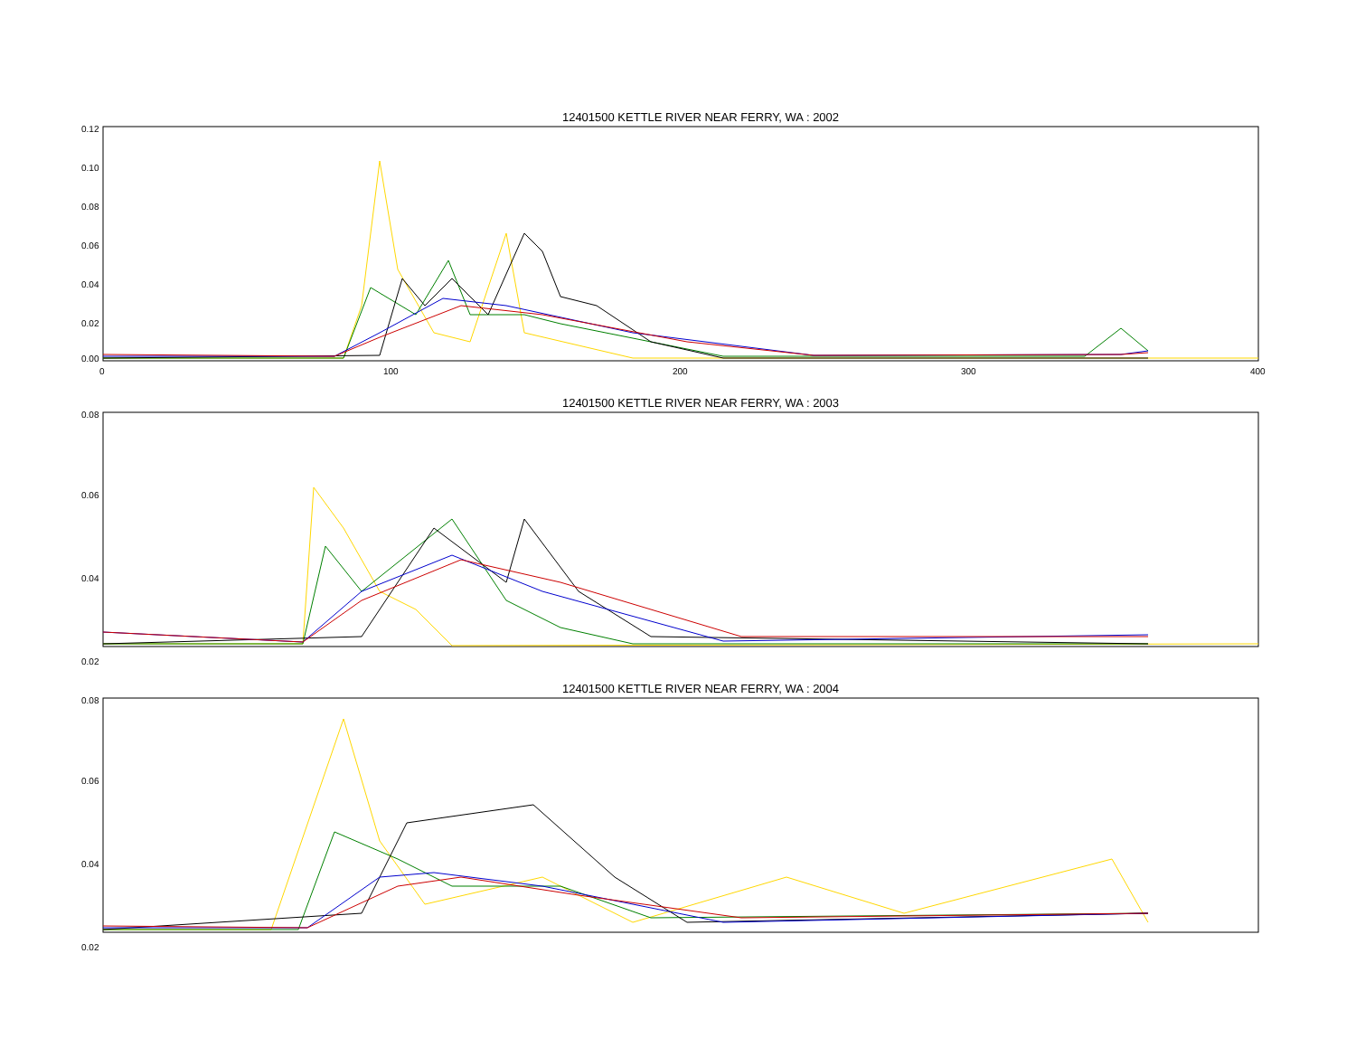12401500 KETTLE RIVER NEAR FERRY, WA : 2002
0.12
0.10
0.08
0.06
0.04
0.02
0.00
0
100
200
300
400
12401500 KETTLE RIVER NEAR FERRY, WA : 2003
0.08
0.06
0.04
0.02
12401500 KETTLE RIVER NEAR FERRY, WA : 2004
0.08
0.06
0.04
0.02